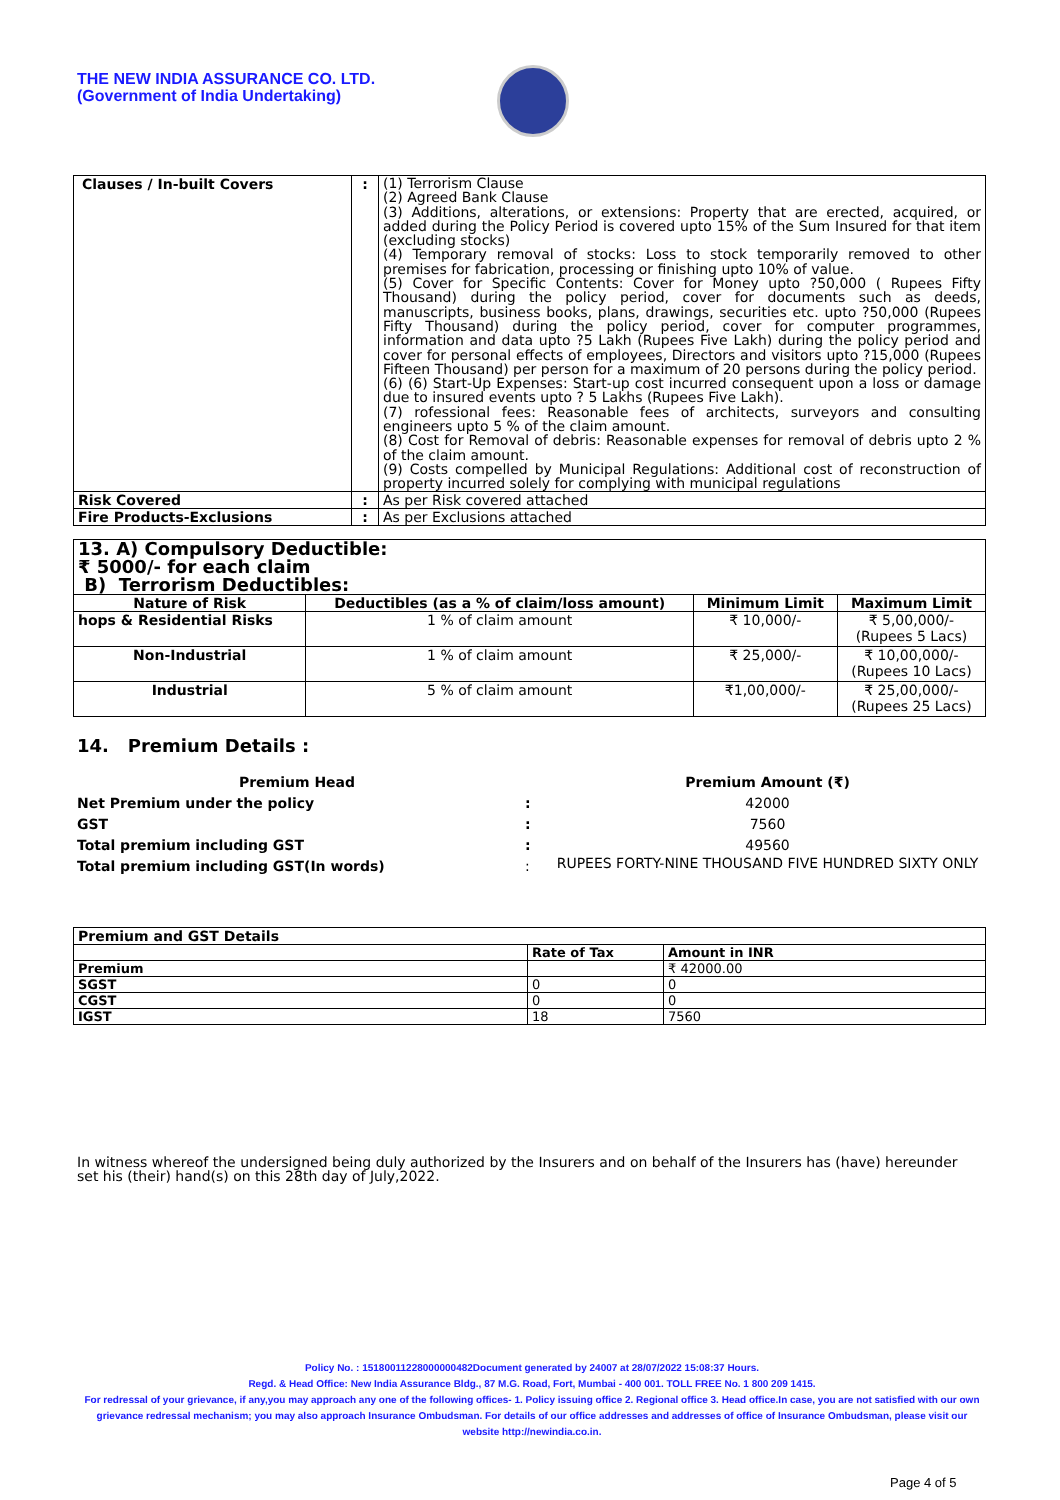THE NEW INDIA ASSURANCE CO. LTD.
(Government of India Undertaking)
| Clauses / In-built Covers | : | (1) Terrorism Clause (2) Agreed Bank Clause (3) Additions, alterations, or extensions: Property that are erected, acquired, or added during the Policy Period is covered upto 15% of the Sum Insured for that item (excluding stocks) (4) Temporary removal of stocks: Loss to stock temporarily removed to other premises for fabrication, processing or finishing upto 10% of value. (5) Cover for Specific Contents: Cover for Money upto ?50,000 ( Rupees Fifty Thousand) during the policy period, cover for documents such as deeds, manuscripts, business books, plans, drawings, securities etc. upto ?50,000 (Rupees Fifty Thousand) during the policy period, cover for computer programmes, information and data upto ?5 Lakh (Rupees Five Lakh) during the policy period and cover for personal effects of employees, Directors and visitors upto ?15,000 (Rupees Fifteen Thousand) per person for a maximum of 20 persons during the policy period. (6) (6) Start-Up Expenses: Start-up cost incurred consequent upon a loss or damage due to insured events upto ? 5 Lakhs (Rupees Five Lakh). (7) rofessional fees: Reasonable fees of architects, surveyors and consulting engineers upto 5 % of the claim amount. (8) Cost for Removal of debris: Reasonable expenses for removal of debris upto 2 % of the claim amount. (9) Costs compelled by Municipal Regulations: Additional cost of reconstruction of property incurred solely for complying with municipal regulations |
| Risk Covered | : | As per Risk covered attached |
| Fire Products-Exclusions | : | As per Exclusions attached |
| 13. A) Compulsory Deductible: ₹ 5000/- for each claim B) Terrorism Deductibles: | | | |
| Nature of Risk | Deductibles (as a % of claim/loss amount) | Minimum Limit | Maximum Limit |
| hops & Residential Risks | 1 % of claim amount | ₹ 10,000/- | ₹ 5,00,000/- (Rupees 5 Lacs) |
| Non-Industrial | 1 % of claim amount | ₹ 25,000/- | ₹ 10,00,000/- (Rupees 10 Lacs) |
| Industrial | 5 % of claim amount | ₹1,00,000/- | ₹ 25,00,000/- (Rupees 25 Lacs) |
14. Premium Details :
| Premium Head | | Premium Amount (₹) |
| --- | --- | --- |
| Net Premium under the policy | : | 42000 |
| GST | : | 7560 |
| Total premium including GST | : | 49560 |
| Total premium including GST(In words) | : | RUPEES FORTY-NINE THOUSAND FIVE HUNDRED SIXTY ONLY |
| Premium and GST Details | | |
| | Rate of Tax | Amount in INR |
| Premium | | ₹ 42000.00 |
| SGST | 0 | 0 |
| CGST | 0 | 0 |
| IGST | 18 | 7560 |
In witness whereof the undersigned being duly authorized by the Insurers and on behalf of the Insurers has (have) hereunder set his (their) hand(s) on this 28th day of July,2022.
Policy No. : 15180011228000000482Document generated by 24007 at 28/07/2022 15:08:37 Hours.
Regd. & Head Office: New India Assurance Bldg., 87 M.G. Road, Fort, Mumbai - 400 001. TOLL FREE No. 1 800 209 1415.
For redressal of your grievance, if any,you may approach any one of the following offices- 1. Policy issuing office 2. Regional office 3. Head office.In case, you are not satisfied with our own grievance redressal mechanism; you may also approach Insurance Ombudsman. For details of our office addresses and addresses of office of Insurance Ombudsman, please visit our website http://newindia.co.in.
Page 4 of 5